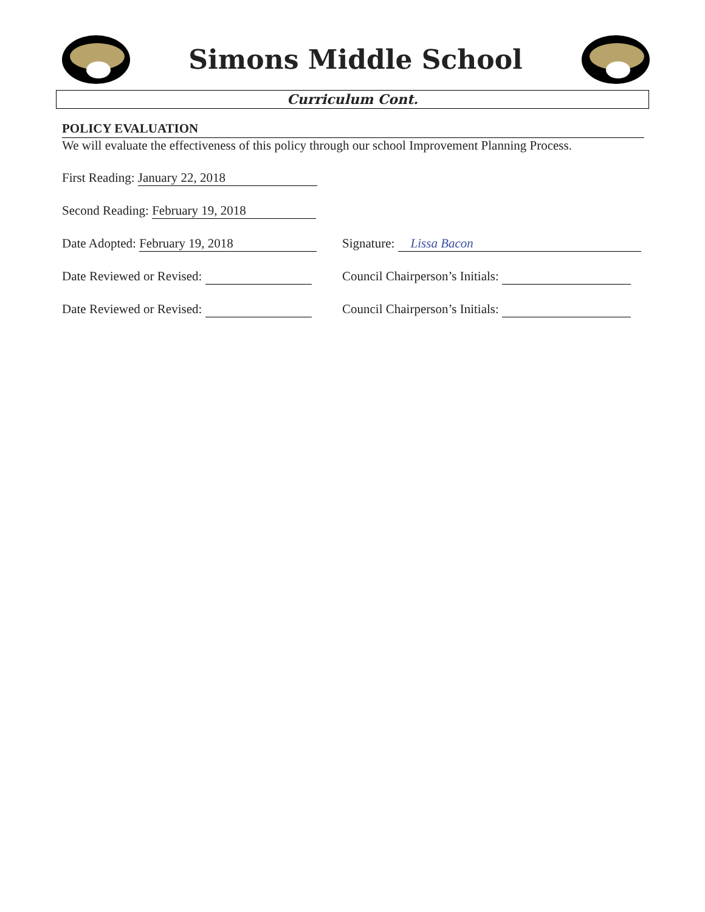Simons Middle School
Curriculum Cont.
POLICY EVALUATION
We will evaluate the effectiveness of this policy through our school Improvement Planning Process.
First Reading: January 22, 2018
Second Reading: February 19, 2018
Date Adopted: February 19, 2018 Signature: Lissa Bacon
Date Reviewed or Revised: Council Chairperson’s Initials:
Date Reviewed or Revised: Council Chairperson’s Initials: